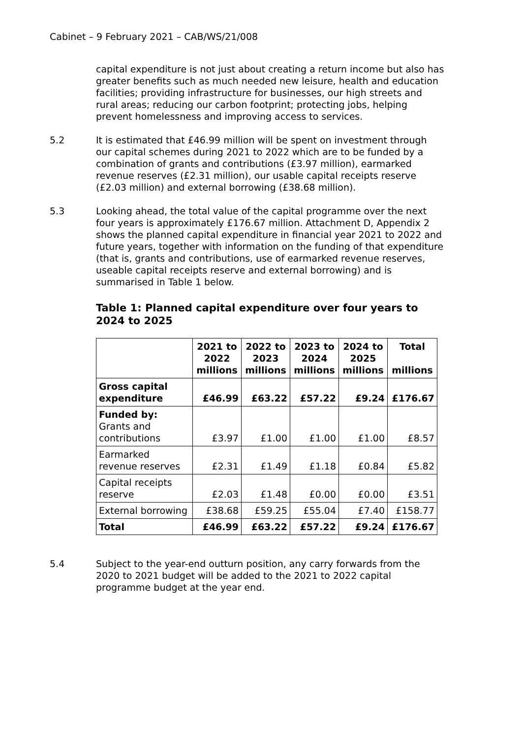Cabinet – 9 February 2021 – CAB/WS/21/008
capital expenditure is not just about creating a return income but also has greater benefits such as much needed new leisure, health and education facilities; providing infrastructure for businesses, our high streets and rural areas; reducing our carbon footprint; protecting jobs, helping prevent homelessness and improving access to services.
5.2 It is estimated that £46.99 million will be spent on investment through our capital schemes during 2021 to 2022 which are to be funded by a combination of grants and contributions (£3.97 million), earmarked revenue reserves (£2.31 million), our usable capital receipts reserve (£2.03 million) and external borrowing (£38.68 million).
5.3 Looking ahead, the total value of the capital programme over the next four years is approximately £176.67 million. Attachment D, Appendix 2 shows the planned capital expenditure in financial year 2021 to 2022 and future years, together with information on the funding of that expenditure (that is, grants and contributions, use of earmarked revenue reserves, useable capital receipts reserve and external borrowing) and is summarised in Table 1 below.
Table 1: Planned capital expenditure over four years to 2024 to 2025
| | 2021 to 2022 millions | 2022 to 2023 millions | 2023 to 2024 millions | 2024 to 2025 millions | Total millions |
| --- | --- | --- | --- | --- | --- |
| Gross capital expenditure | £46.99 | £63.22 | £57.22 | £9.24 | £176.67 |
| Funded by: Grants and contributions | £3.97 | £1.00 | £1.00 | £1.00 | £8.57 |
| Earmarked revenue reserves | £2.31 | £1.49 | £1.18 | £0.84 | £5.82 |
| Capital receipts reserve | £2.03 | £1.48 | £0.00 | £0.00 | £3.51 |
| External borrowing | £38.68 | £59.25 | £55.04 | £7.40 | £158.77 |
| Total | £46.99 | £63.22 | £57.22 | £9.24 | £176.67 |
5.4 Subject to the year-end outturn position, any carry forwards from the 2020 to 2021 budget will be added to the 2021 to 2022 capital programme budget at the year end.